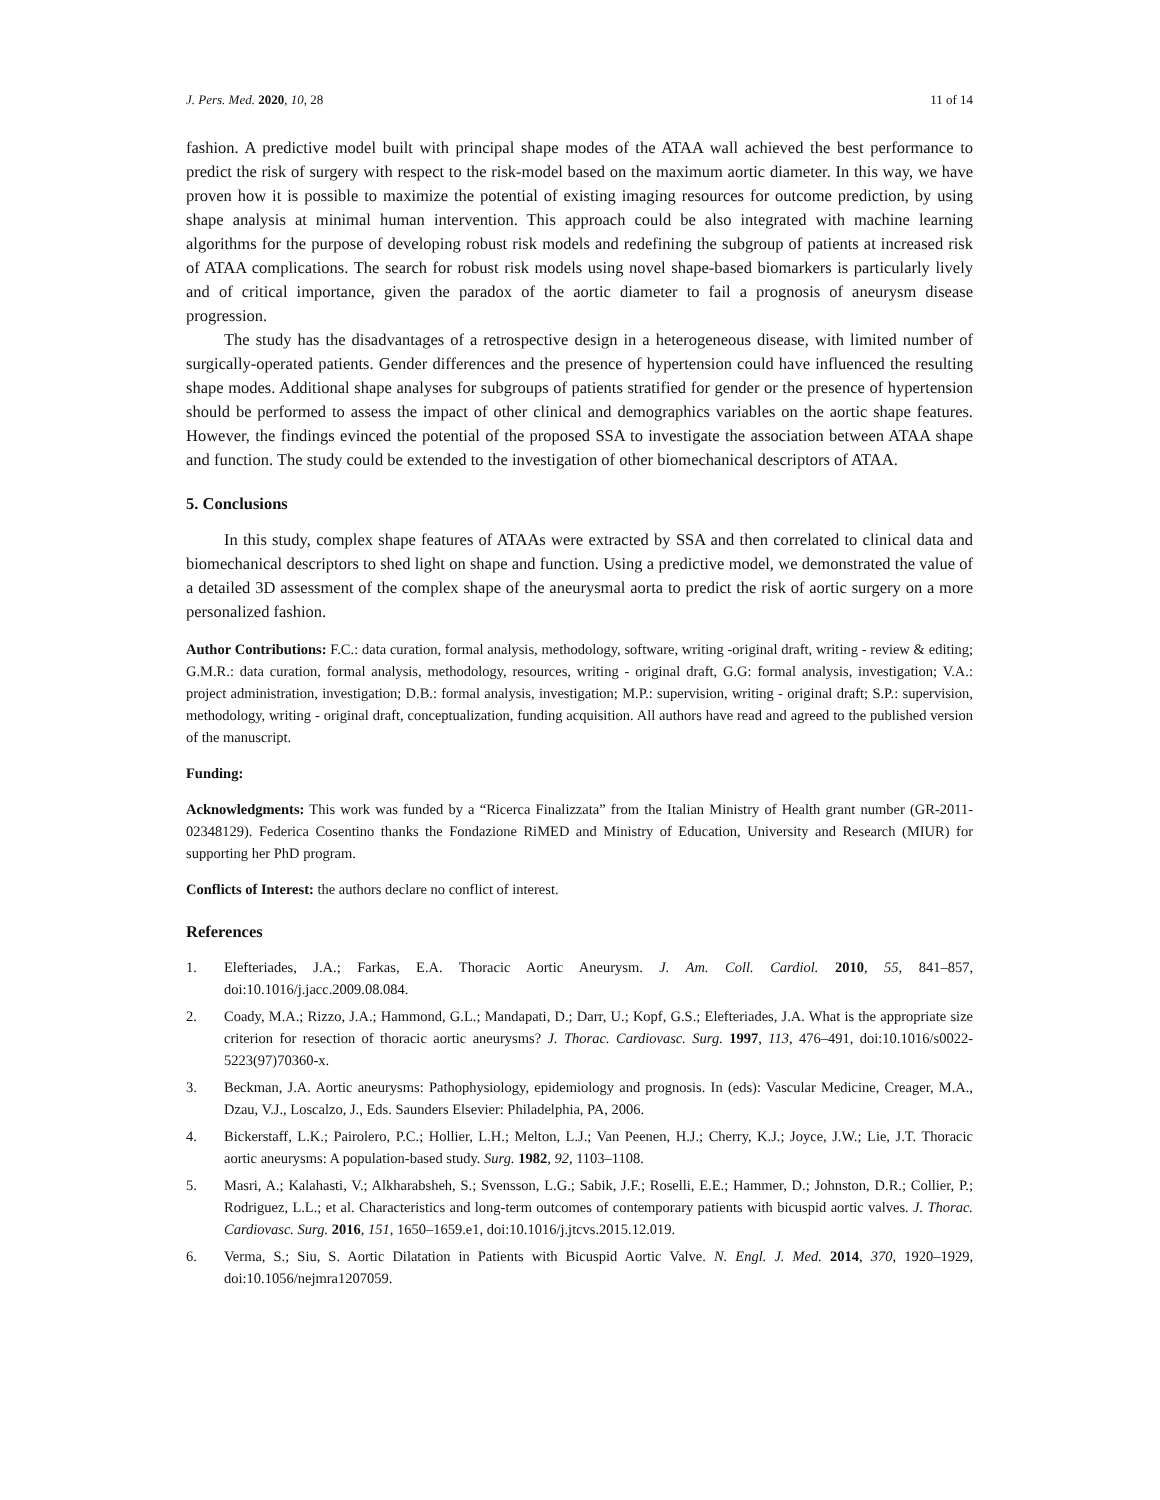J. Pers. Med. 2020, 10, 28 11 of 14
fashion. A predictive model built with principal shape modes of the ATAA wall achieved the best performance to predict the risk of surgery with respect to the risk-model based on the maximum aortic diameter. In this way, we have proven how it is possible to maximize the potential of existing imaging resources for outcome prediction, by using shape analysis at minimal human intervention. This approach could be also integrated with machine learning algorithms for the purpose of developing robust risk models and redefining the subgroup of patients at increased risk of ATAA complications. The search for robust risk models using novel shape-based biomarkers is particularly lively and of critical importance, given the paradox of the aortic diameter to fail a prognosis of aneurysm disease progression.
The study has the disadvantages of a retrospective design in a heterogeneous disease, with limited number of surgically-operated patients. Gender differences and the presence of hypertension could have influenced the resulting shape modes. Additional shape analyses for subgroups of patients stratified for gender or the presence of hypertension should be performed to assess the impact of other clinical and demographics variables on the aortic shape features. However, the findings evinced the potential of the proposed SSA to investigate the association between ATAA shape and function. The study could be extended to the investigation of other biomechanical descriptors of ATAA.
5. Conclusions
In this study, complex shape features of ATAAs were extracted by SSA and then correlated to clinical data and biomechanical descriptors to shed light on shape and function. Using a predictive model, we demonstrated the value of a detailed 3D assessment of the complex shape of the aneurysmal aorta to predict the risk of aortic surgery on a more personalized fashion.
Author Contributions: F.C.: data curation, formal analysis, methodology, software, writing -original draft, writing - review & editing; G.M.R.: data curation, formal analysis, methodology, resources, writing - original draft, G.G: formal analysis, investigation; V.A.: project administration, investigation; D.B.: formal analysis, investigation; M.P.: supervision, writing - original draft; S.P.: supervision, methodology, writing - original draft, conceptualization, funding acquisition. All authors have read and agreed to the published version of the manuscript.
Funding:
Acknowledgments: This work was funded by a “Ricerca Finalizzata” from the Italian Ministry of Health grant number (GR-2011-02348129). Federica Cosentino thanks the Fondazione RiMED and Ministry of Education, University and Research (MIUR) for supporting her PhD program.
Conflicts of Interest: the authors declare no conflict of interest.
References
1. Elefteriades, J.A.; Farkas, E.A. Thoracic Aortic Aneurysm. J. Am. Coll. Cardiol. 2010, 55, 841–857, doi:10.1016/j.jacc.2009.08.084.
2. Coady, M.A.; Rizzo, J.A.; Hammond, G.L.; Mandapati, D.; Darr, U.; Kopf, G.S.; Elefteriades, J.A. What is the appropriate size criterion for resection of thoracic aortic aneurysms? J. Thorac. Cardiovasc. Surg. 1997, 113, 476–491, doi:10.1016/s0022-5223(97)70360-x.
3. Beckman, J.A. Aortic aneurysms: Pathophysiology, epidemiology and prognosis. In (eds): Vascular Medicine, Creager, M.A., Dzau, V.J., Loscalzo, J., Eds. Saunders Elsevier: Philadelphia, PA, 2006.
4. Bickerstaff, L.K.; Pairolero, P.C.; Hollier, L.H.; Melton, L.J.; Van Peenen, H.J.; Cherry, K.J.; Joyce, J.W.; Lie, J.T. Thoracic aortic aneurysms: A population-based study. Surg. 1982, 92, 1103–1108.
5. Masri, A.; Kalahasti, V.; Alkharabsheh, S.; Svensson, L.G.; Sabik, J.F.; Roselli, E.E.; Hammer, D.; Johnston, D.R.; Collier, P.; Rodriguez, L.L.; et al. Characteristics and long-term outcomes of contemporary patients with bicuspid aortic valves. J. Thorac. Cardiovasc. Surg. 2016, 151, 1650–1659.e1, doi:10.1016/j.jtcvs.2015.12.019.
6. Verma, S.; Siu, S. Aortic Dilatation in Patients with Bicuspid Aortic Valve. N. Engl. J. Med. 2014, 370, 1920–1929, doi:10.1056/nejmra1207059.